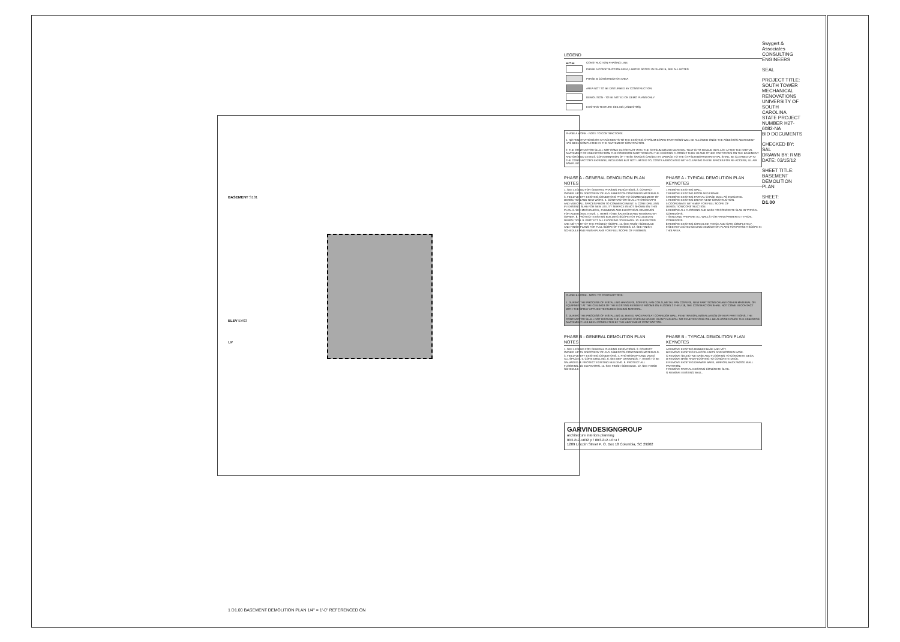BASEMENT S101
ELEV EV03
UP
1 D1.00 BASEMENT DEMOLITION PLAN 1/4" = 1'-0" REFERENCED ON
LEGEND
| ▬ ● ▬ | CONSTRUCTION PHASING LINE. |
| | PHASE A CONSTRUCTION AREA, LIMITED SCOPE IN PHASE B, SEE ALL NOTES |
| | PHASE B CONSTRUCTION AREA |
| | AREA NOT TO BE DISTURBED BY CONSTRUCTION |
| | DEMOLITION - TO BE NOTED ON DEMO PLANS ONLY |
| | EXISTING TEXTURE CEILING (ASBESTOS) |
PHASE A WORK - NOTE TO CONTRACTORS:
1. NO PENETRATIONS OR ATTACHMENTS TO THE EXISTING GYPSUM BOARD PARTITIONS WILL BE ALLOWED ONCE THE ASBESTOS ABATEMENT HAS BEEN COMPLETED BY THE ABATEMENT CONTRACTOR.
2. THE CONTRACTOR SHALL NOT COME IN CONTACT WITH THE GYPSUM BOARD MATERIAL THAT IS TO REMAIN IN PLACE AFTER THE PARTIAL ABATEMENT OF ASBESTOS FROM THE CORRIDOR PARTITIONS ON THE EXISTING FLOORS 2 THRU 18 AND OTHER PARTITIONS ON THE BASEMENT AND GROUND LEVELS. CONTAMINATION OF THESE SPACES CAUSED BY DAMAGE TO THE GYPSUM BOARD MATERIAL SHALL BE CLEANED UP AT THE CONTRACTOR'S EXPENSE, INCLUDING BUT NOT LIMITED TO, COSTS ASSOCIATED WITH CLEARING THESE SPACES FOR RE-ACCESS, I.E. AIR SAMPLING.
PHASE A - GENERAL DEMOLITION PLAN NOTES
1. SEE LEGEND FOR GENERAL PHASING INDICATIONS. 2. CONTACT OWNER UPON DISCOVERY OF ANY ASBESTOS-CONTAINING MATERIALS. 3. FIELD VERIFY EXISTING CONDITIONS PRIOR TO COMMENCEMENT OF DEMOLITION AND NEW WORK. 4. CONTRACTOR SHALL PHOTOGRAPH AND VIDEO ALL SPACES PRIOR TO COMMENCEMENT. 5. CORE DRILLING IN EXISTING SLAB FOR NEW UTILITY SERVICE IS NOT SHOWN ON THIS PLAN. 6. SEE MECHANICAL, PLUMBING AND ELECTRICAL DRAWINGS FOR ADDITIONAL ITEMS. 7. ITEMS TO BE SALVAGED AND REMOVED BY OWNER. 8. PROTECT EXISTING BUILDING SCOPE NOT INCLUDED IN DEMOLITION. 9. PROTECT ALL FLOORING TO REMAIN. 10. ELEVATORS ARE NOT PART OF THE PROJECT SCOPE. 11. SEE FINISH SCHEDULE AND FINISH PLANS FOR FULL SCOPE OF FINISHES. 12. SEE FINISH SCHEDULE AND FINISH PLANS FOR FULL SCOPE OF FINISHES.
PHASE A - TYPICAL DEMOLITION PLAN KEYNOTES
1 REMOVE EXISTING WALL.
2 REMOVE EXISTING DOOR AND FRAME.
3 REMOVE EXISTING PARTIAL CHASE WALL AS INDICATED.
4 REMOVE EXISTING DRYER VENT CONSTRUCTION.
5 COORDINATE WITH MEP FOR FULL SCOPE OF DEMOLITION/CONSTRUCTION.
6 REMOVE ALL FLOORING AND BASE TO CONCRETE SLAB IN TYPICAL CORRIDORS.
7 SAND AND PREPARE ALL WALLS FOR PAINT/PRIMER IN TYPICAL CORRIDORS.
8 REMOVE EXISTING CHAIN LINK FENCE AND GATE COMPLETELY.
9 SEE REFLECTED CEILING DEMOLITION PLANS FOR PHASE A SCOPE IN THIS AREA.
PHASE B WORK - NOTE TO CONTRACTORS:
1. DURING THE PROCESS OF INSTALLING HANGERS, SOFFITS, FAN COILS, METAL PAN COVERS, NEW PARTITIONS OR ANY OTHER MATERIAL OR EQUIPMENT AT THE CEILINGS OF THE EXISTING RESIDENT ROOMS ON FLOORS 2 THRU 18, THE CONTRACTOR SHALL NOT COME IN CONTACT WITH THE SPRAY APPLIED TEXTURED CEILING MATERIAL.
2. DURING THE PROCESS OF INSTALLING UL RATED RACEWAYS AT CORRIDOR WALL PENETRATION, INSTALLATION OF NEW PARTITIONS, THE CONTRACTOR SHALL NOT DISTURB THE EXISTING GYPSUM BOARD IN ANY FASHION. NO PENETRATIONS WILL BE ALLOWED ONCE THE ASBESTOS ABATEMENT HAS BEEN COMPLETED BY THE ABATEMENT CONTRACTOR.
PHASE B - GENERAL DEMOLITION PLAN NOTES
1. SEE LEGEND FOR GENERAL PHASING INDICATIONS. 2. CONTACT OWNER UPON DISCOVERY OF ANY ASBESTOS-CONTAINING MATERIALS. 3. FIELD VERIFY EXISTING CONDITIONS. 4. PHOTOGRAPH AND VIDEO ALL SPACES. 5. CORE DRILLING. 6. SEE MEP DRAWINGS. 7. ITEMS TO BE SALVAGED. 8. PROTECT EXISTING BUILDING. 9. PROTECT ALL FLOORING. 10. ELEVATORS. 11. SEE FINISH SCHEDULE. 12. SEE FINISH SCHEDULE.
PHASE B - TYPICAL DEMOLITION PLAN KEYNOTES
A REMOVE EXISTING RUBBER BASE AND VCT.
B REMOVE EXISTING FAN COIL UNITS AND WOODEN BASE.
C REMOVE SELECTIVE BASE AND FLOORING TO CONCRETE DECK.
D REMOVE BASE AND FLOORING TO CONCRETE DECK.
E REMOVE EXISTING DRAWER BANK, MIRROR, BACK WOOD WALL PARTITION.
F REMOVE PARTIAL EXISTING CONCRETE SLAB.
G REMOVE EXISTING WALL.
GARVINDESIGNGROUP
architecture interiors planning
803.212.1032 p / 803.212.1074 f
1209 Lincoln Street P. O. Box 18 Columbia, SC 29202
Swygert & Associates
CONSULTING ENGINEERS
SEAL
PROJECT TITLE:
SOUTH TOWER MECHANICAL RENOVATIONS
UNIVERSITY OF SOUTH CAROLINA
STATE PROJECT NUMBER H27-6082-NA
BID DOCUMENTS
CHECKED BY: SAL
DRAWN BY: RMB
DATE: 03/15/12
SHEET TITLE:
BASEMENT DEMOLITION PLAN
SHEET:
D1.00